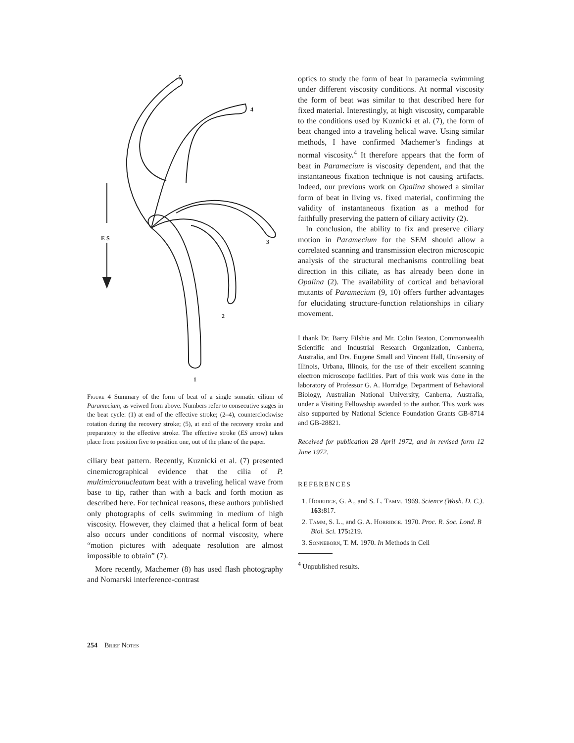5
4
E S
3
2
1
Figure 4 Summary of the form of beat of a single somatic cilium of Paramecium, as veiwed from above. Numbers refer to consecutive stages in the beat cycle: (1) at end of the effective stroke; (2–4), counterclockwise rotation during the recovery stroke; (5), at end of the recovery stroke and preparatory to the effective stroke. The effective stroke (ES arrow) takes place from position five to position one, out of the plane of the paper.
ciliary beat pattern. Recently, Kuznicki et al. (7) presented cinemicrographical evidence that the cilia of P. multimicronucleatum beat with a traveling helical wave from base to tip, rather than with a back and forth motion as described here. For technical reasons, these authors published only photographs of cells swimming in medium of high viscosity. However, they claimed that a helical form of beat also occurs under conditions of normal viscosity, where “motion pictures with adequate resolution are almost impossible to obtain” (7).
More recently, Machemer (8) has used flash photography and Nomarski interference-contrast
optics to study the form of beat in paramecia swimming under different viscosity conditions. At normal viscosity the form of beat was similar to that described here for fixed material. Interestingly, at high viscosity, comparable to the conditions used by Kuznicki et al. (7), the form of beat changed into a traveling helical wave. Using similar methods, I have confirmed Machemer’s findings at normal viscosity.<sup>4</sup> It therefore appears that the form of beat in Paramecium is viscosity dependent, and that the instantaneous fixation technique is not causing artifacts. Indeed, our previous work on Opalina showed a similar form of beat in living vs. fixed material, confirming the validity of instantaneous fixation as a method for faithfully preserving the pattern of ciliary activity (2).
In conclusion, the ability to fix and preserve ciliary motion in Paramecium for the SEM should allow a correlated scanning and transmission electron microscopic analysis of the structural mechanisms controlling beat direction in this ciliate, as has already been done in Opalina (2). The availability of cortical and behavioral mutants of Paramecium (9, 10) offers further advantages for elucidating structure-function relationships in ciliary movement.
I thank Dr. Barry Filshie and Mr. Colin Beaton, Commonwealth Scientific and Industrial Research Organization, Canberra, Australia, and Drs. Eugene Small and Vincent Hall, University of Illinois, Urbana, Illinois, for the use of their excellent scanning electron microscope facilities. Part of this work was done in the laboratory of Professor G. A. Horridge, Department of Behavioral Biology, Australian National University, Canberra, Australia, under a Visiting Fellowship awarded to the author. This work was also supported by National Science Foundation Grants GB-8714 and GB-28821.
Received for publication 28 April 1972, and in revised form 12 June 1972.
REFERENCES
1. Horridge, G. A., and S. L. Tamm. 1969. Science (Wash. D. C.). 163: 817.
2. Tamm, S. L., and G. A. Horridge. 1970. Proc. R. Soc. Lond. B Biol. Sci. 175: 219.
3. Sonneborn, T. M. 1970. In Methods in Cell
<sup>4</sup> Unpublished results.
254 Brief Notes